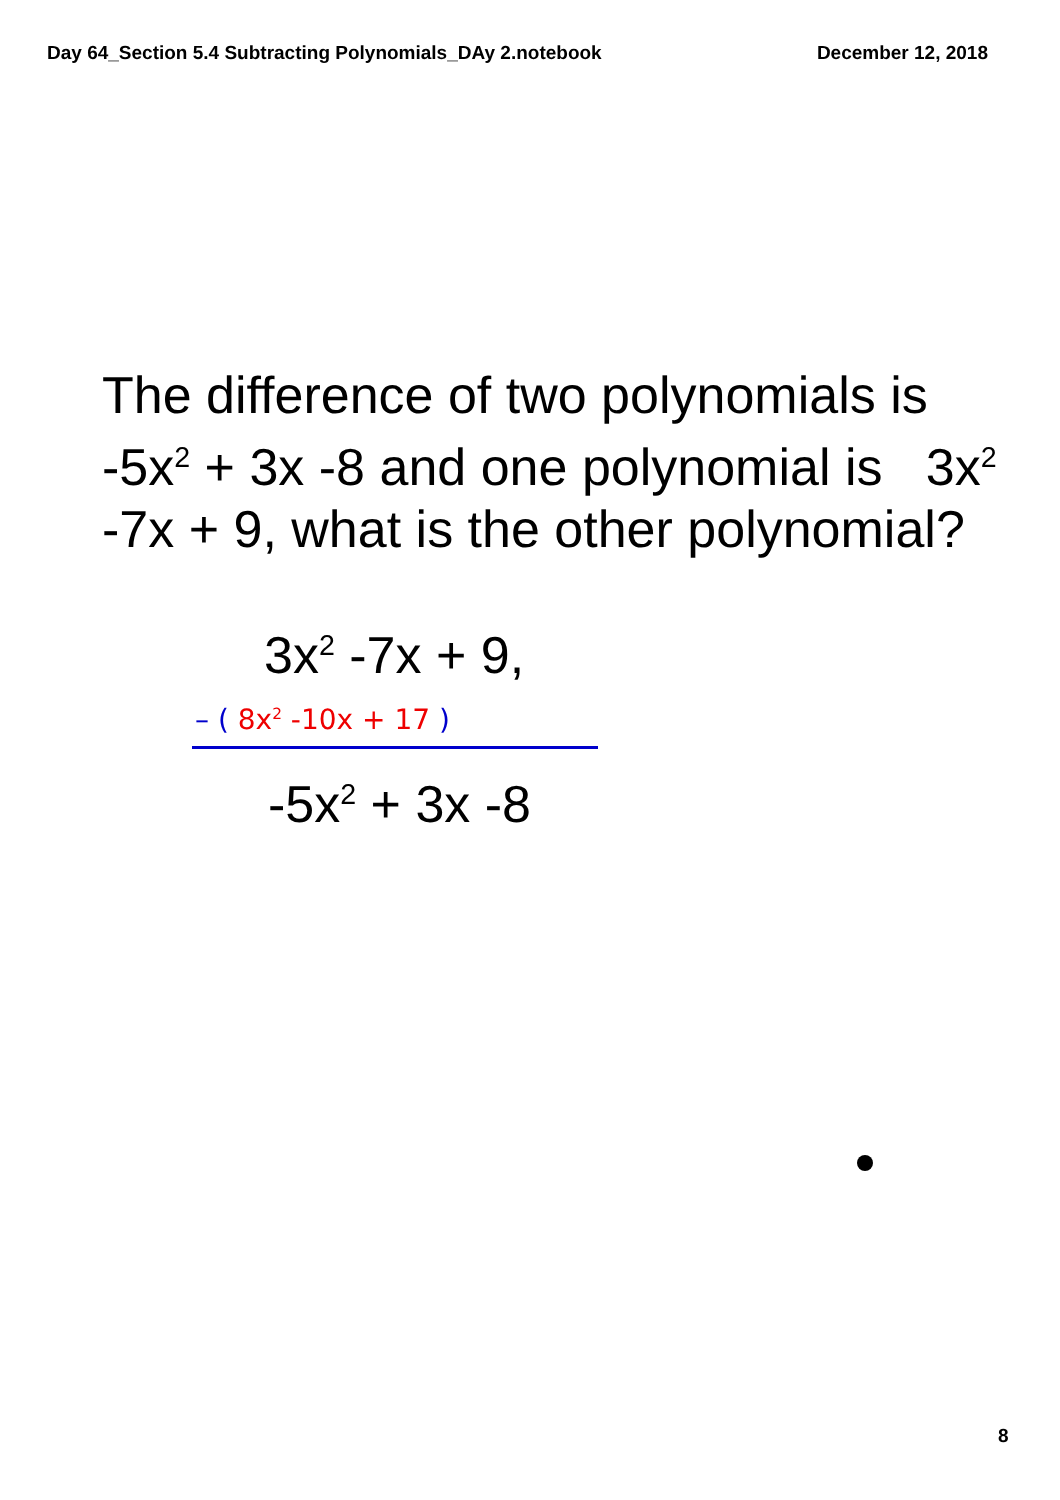Day 64_Section 5.4 Subtracting Polynomials_DAy 2.notebook December 12, 2018
The difference of two polynomials is -5x<sup>2</sup> + 3x -8 and one polynomial is 3x<sup>2</sup> -7x + 9, what is the other polynomial?
3x<sup>2</sup> -7x + 9,
– ( 8x<sup>2</sup> -10x + 17 )
-5x<sup>2</sup> + 3x -8
8